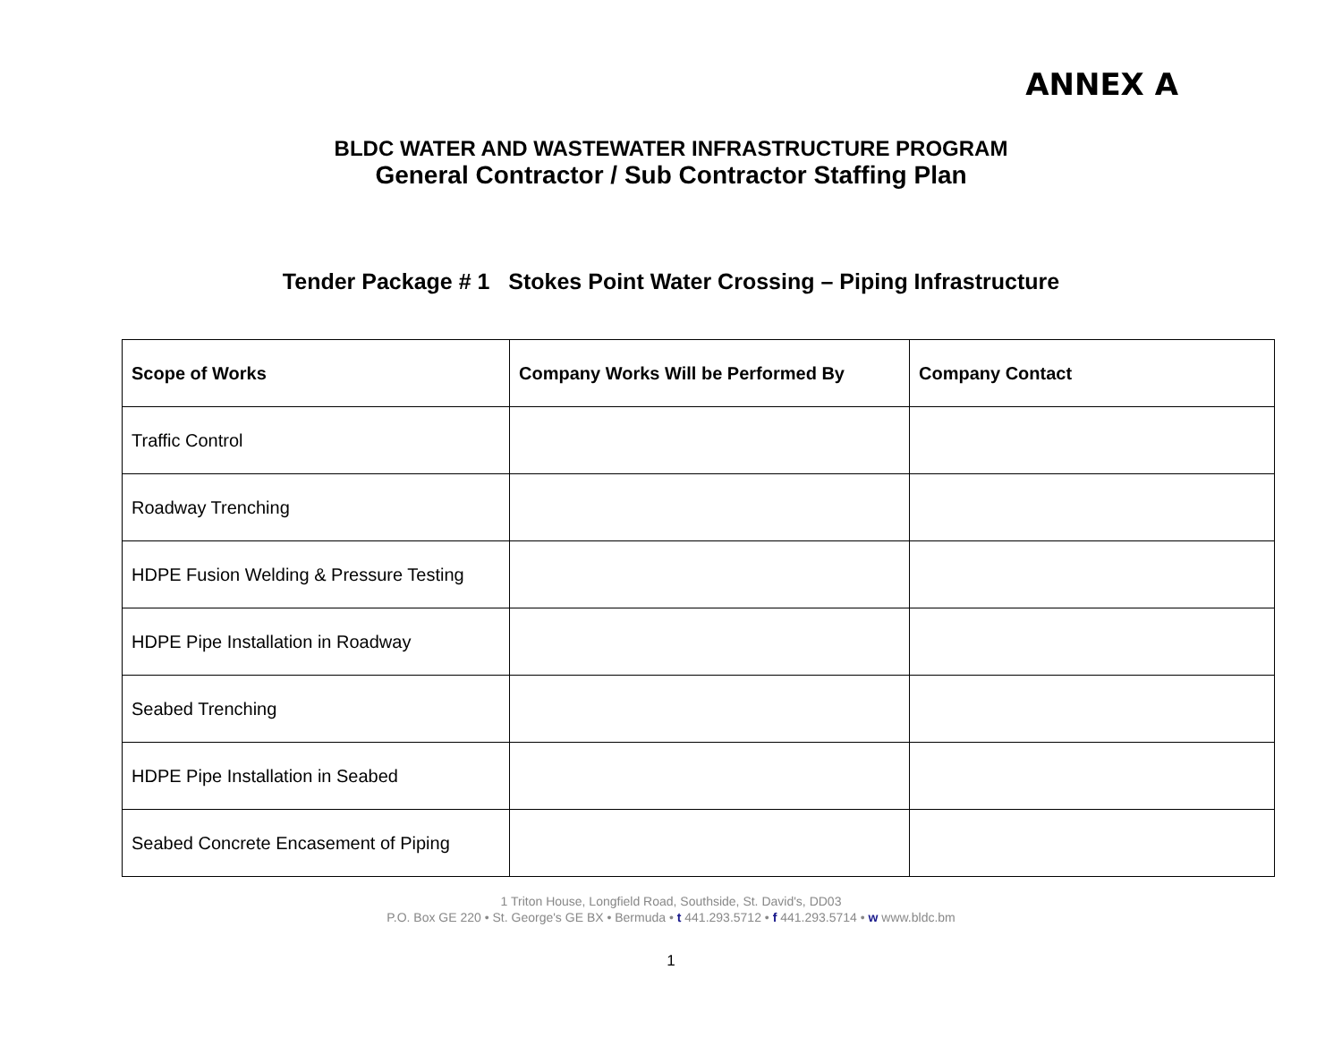ANNEX A
BLDC WATER AND WASTEWATER INFRASTRUCTURE PROGRAM
General Contractor / Sub Contractor Staffing Plan
Tender Package # 1 Stokes Point Water Crossing – Piping Infrastructure
| Scope of Works | Company Works Will be Performed By | Company Contact |
| --- | --- | --- |
| Traffic Control | | |
| Roadway Trenching | | |
| HDPE Fusion Welding & Pressure Testing | | |
| HDPE Pipe Installation in Roadway | | |
| Seabed Trenching | | |
| HDPE Pipe Installation in Seabed | | |
| Seabed Concrete Encasement of Piping | | |
1 Triton House, Longfield Road, Southside, St. David's, DD03
P.O. Box GE 220 • St. George's GE BX • Bermuda • t 441.293.5712 • f 441.293.5714 • w www.bldc.bm
1